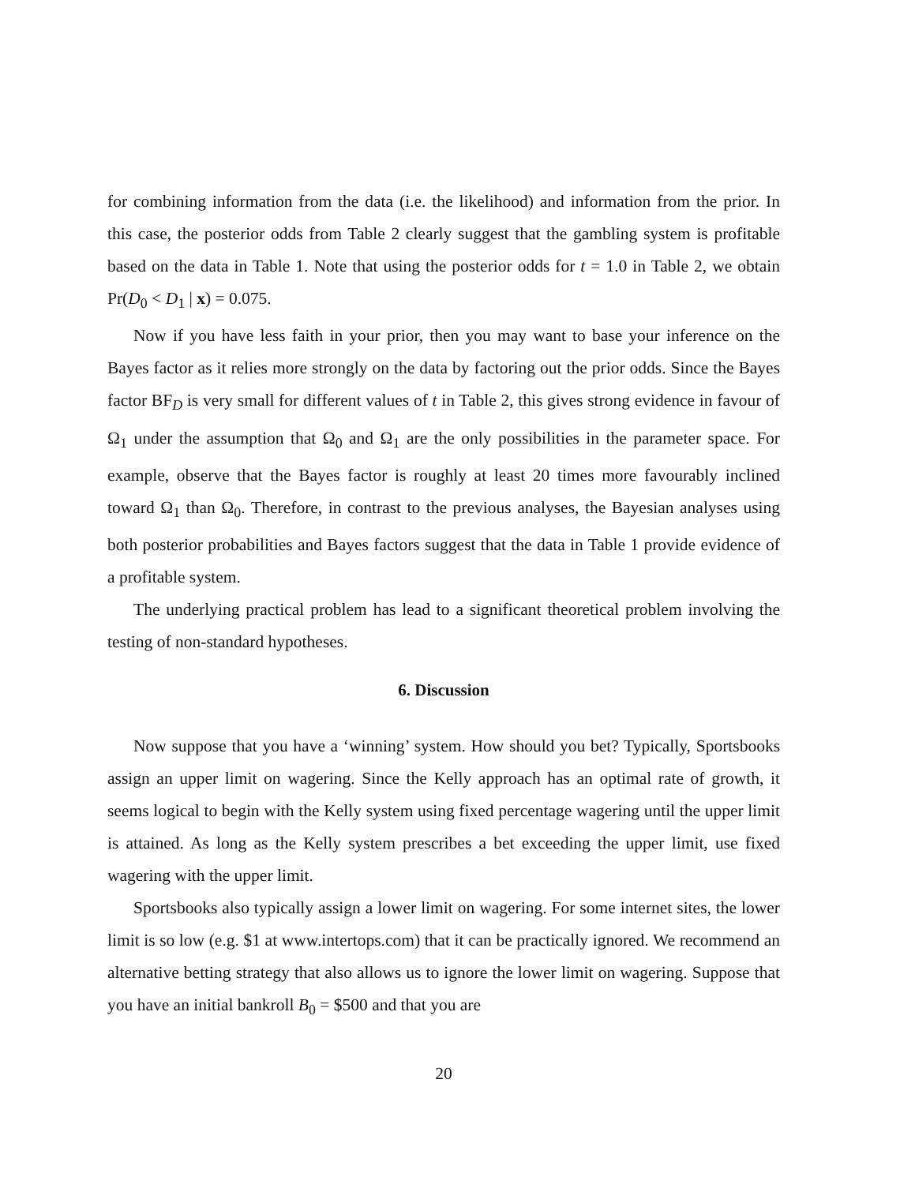for combining information from the data (i.e. the likelihood) and information from the prior. In this case, the posterior odds from Table 2 clearly suggest that the gambling system is profitable based on the data in Table 1. Note that using the posterior odds for t = 1.0 in Table 2, we obtain Pr(D<sub>0</sub> < D<sub>1</sub> | x) = 0.075.
Now if you have less faith in your prior, then you may want to base your inference on the Bayes factor as it relies more strongly on the data by factoring out the prior odds. Since the Bayes factor BF<sub>D</sub> is very small for different values of t in Table 2, this gives strong evidence in favour of Ω<sub>1</sub> under the assumption that Ω<sub>0</sub> and Ω<sub>1</sub> are the only possibilities in the parameter space. For example, observe that the Bayes factor is roughly at least 20 times more favourably inclined toward Ω<sub>1</sub> than Ω<sub>0</sub>. Therefore, in contrast to the previous analyses, the Bayesian analyses using both posterior probabilities and Bayes factors suggest that the data in Table 1 provide evidence of a profitable system.
The underlying practical problem has lead to a significant theoretical problem involving the testing of non-standard hypotheses.
6. Discussion
Now suppose that you have a ‘winning’ system. How should you bet? Typically, Sportsbooks assign an upper limit on wagering. Since the Kelly approach has an optimal rate of growth, it seems logical to begin with the Kelly system using fixed percentage wagering until the upper limit is attained. As long as the Kelly system prescribes a bet exceeding the upper limit, use fixed wagering with the upper limit.
Sportsbooks also typically assign a lower limit on wagering. For some internet sites, the lower limit is so low (e.g. $1 at www.intertops.com) that it can be practically ignored. We recommend an alternative betting strategy that also allows us to ignore the lower limit on wagering. Suppose that you have an initial bankroll B<sub>0</sub> = $500 and that you are
20